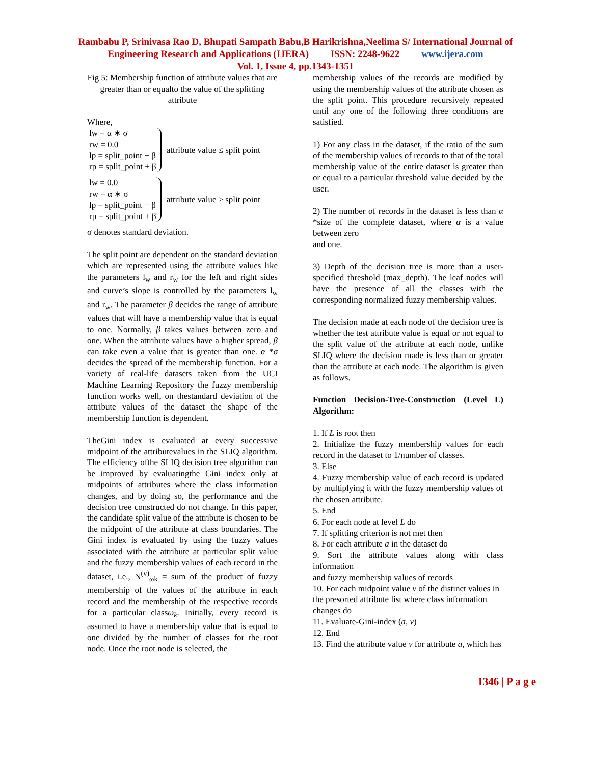Rambabu P, Srinivasa Rao D, Bhupati Sampath Babu,B Harikrishna,Neelima S/ International Journal of
Engineering Research and Applications (IJERA) ISSN: 2248-9622 www.ijera.com
Vol. 1, Issue 4, pp.1343-1351
Fig 5: Membership function of attribute values that are greater than or equalto the value of the splitting attribute
Where,
lw = α ∗ σ
rw = 0.0
lp = split_point − β
rp = split_point + β
attribute value ≤ split point
lw = 0.0
rw = α ∗ σ
lp = split_point − β
rp = split_point + β
attribute value ≥ split point
σ denotes standard deviation.
The split point are dependent on the standard deviation which are represented using the attribute values like the parameters l<sub>w</sub> and r<sub>w</sub> for the left and right sides and curve’s slope is controlled by the parameters l<sub>w</sub> and r<sub>w</sub>. The parameter β decides the range of attribute values that will have a membership value that is equal to one. Normally, β takes values between zero and one. When the attribute values have a higher spread, β can take even a value that is greater than one. α *σ decides the spread of the membership function. For a variety of real-life datasets taken from the UCI Machine Learning Repository the fuzzy membership function works well, on thestandard deviation of the attribute values of the dataset the shape of the membership function is dependent.
TheGini index is evaluated at every successive midpoint of the attributevalues in the SLIQ algorithm. The efficiency ofthe SLIQ decision tree algorithm can be improved by evaluatingthe Gini index only at midpoints of attributes where the class information changes, and by doing so, the performance and the decision tree constructed do not change. In this paper, the candidate split value of the attribute is chosen to be the midpoint of the attribute at class boundaries. The Gini index is evaluated by using the fuzzy values associated with the attribute at particular split value and the fuzzy membership values of each record in the dataset, i.e., N<sup>(v)</sup><sub>ωk</sub> = sum of the product of fuzzy membership of the values of the attribute in each record and the membership of the respective records for a particular classω<sub>k</sub>. Initially, every record is assumed to have a membership value that is equal to one divided by the number of classes for the root node. Once the root node is selected, the
membership values of the records are modified by using the membership values of the attribute chosen as the split point. This procedure recursively repeated until any one of the following three conditions are satisfied.
1) For any class in the dataset, if the ratio of the sum of the membership values of records to that of the total membership value of the entire dataset is greater than or equal to a particular threshold value decided by the user.
2) The number of records in the dataset is less than α *size of the complete dataset, where α is a value between zero
and one.
3) Depth of the decision tree is more than a user-specified threshold (max_depth). The leaf nodes will have the presence of all the classes with the corresponding normalized fuzzy membership values.
The decision made at each node of the decision tree is whether the test attribute value is equal or not equal to the split value of the attribute at each node, unlike SLIQ where the decision made is less than or greater than the attribute at each node. The algorithm is given as follows.
Function Decision-Tree-Construction (Level L) Algorithm:
1. If L is root then
2. Initialize the fuzzy membership values for each record in the dataset to 1/number of classes.
3. Else
4. Fuzzy membership value of each record is updated by multiplying it with the fuzzy membership values of the chosen attribute.
5. End
6. For each node at level L do
7. If splitting criterion is not met then
8. For each attribute a in the dataset do
9. Sort the attribute values along with class information
and fuzzy membership values of records
10. For each midpoint value v of the distinct values in
the presorted attribute list where class information
changes do
11. Evaluate-Gini-index (a, v)
12. End
13. Find the attribute value v for attribute a, which has
1346 | P a g e